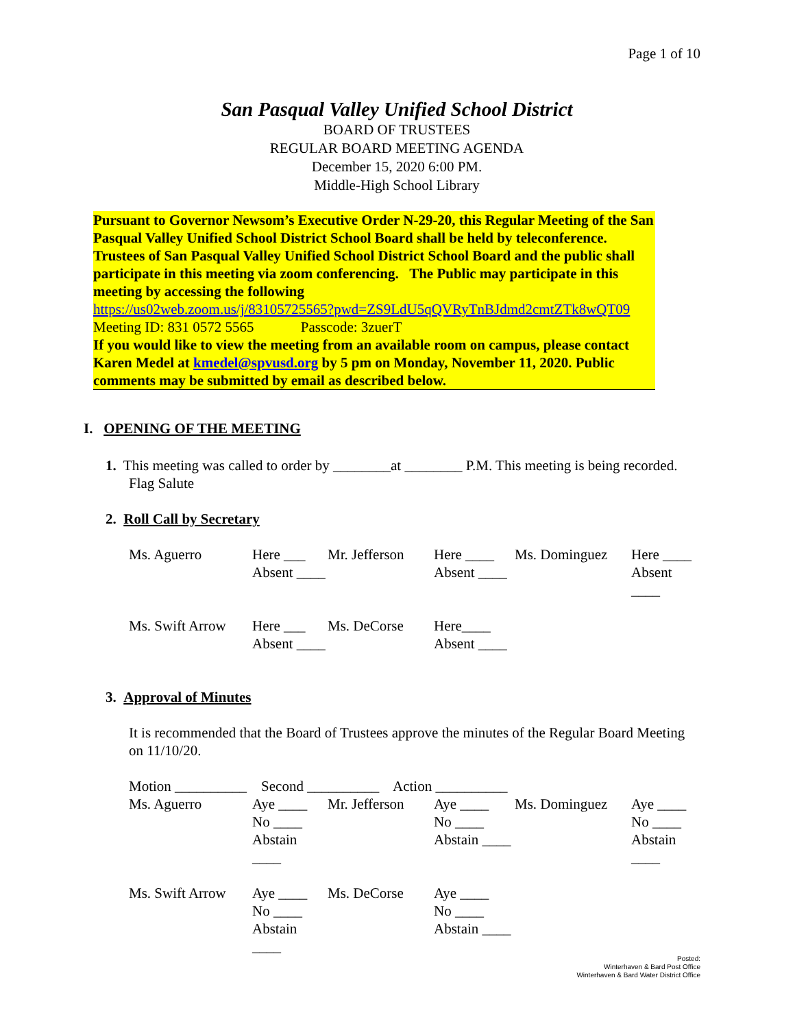Page 1 of 10
San Pasqual Valley Unified School District
BOARD OF TRUSTEES
REGULAR BOARD MEETING AGENDA
December 15, 2020 6:00 PM.
Middle-High School Library
Pursuant to Governor Newsom’s Executive Order N-29-20, this Regular Meeting of the San Pasqual Valley Unified School District School Board shall be held by teleconference. Trustees of San Pasqual Valley Unified School District School Board and the public shall participate in this meeting via zoom conferencing. The Public may participate in this meeting by accessing the following
https://us02web.zoom.us/j/83105725565?pwd=ZS9LdU5qQVRyTnBJdmd2cmtZTk8wQT09
Meeting ID: 831 0572 5565 Passcode: 3zuerT
If you would like to view the meeting from an available room on campus, please contact Karen Medel at kmedel@spvusd.org by 5 pm on Monday, November 11, 2020. Public comments may be submitted by email as described below.
I. OPENING OF THE MEETING
1. This meeting was called to order by ________at ________ P.M. This meeting is being recorded. Flag Salute
2. Roll Call by Secretary
| Ms. Aguerro | Here ___ | Mr. Jefferson | Here ____ | Ms. Dominguez | Here ____ |
| | Absent ____ | | Absent ____ | | Absent ____ |
| Ms. Swift Arrow | Here ___ | Ms. DeCorse | Here____ | | |
| | Absent ____ | | Absent ____ | | |
3. Approval of Minutes
It is recommended that the Board of Trustees approve the minutes of the Regular Board Meeting on 11/10/20.
Motion __________ Second __________ Action __________
| Ms. Aguerro | Aye ____ | Mr. Jefferson | Aye ____ | Ms. Dominguez | Aye ____ |
| | No ____ | | No ____ | | No ____ |
| | Abstain ____ | | Abstain ____ | | Abstain ____ |
| Ms. Swift Arrow | Aye ____ | Ms. DeCorse | Aye ____ | | |
| | No ____ | | No ____ | | |
| | Abstain ____ | | Abstain ____ | | |
Posted:
Winterhaven & Bard Post Office
Winterhaven & Bard Water District Office